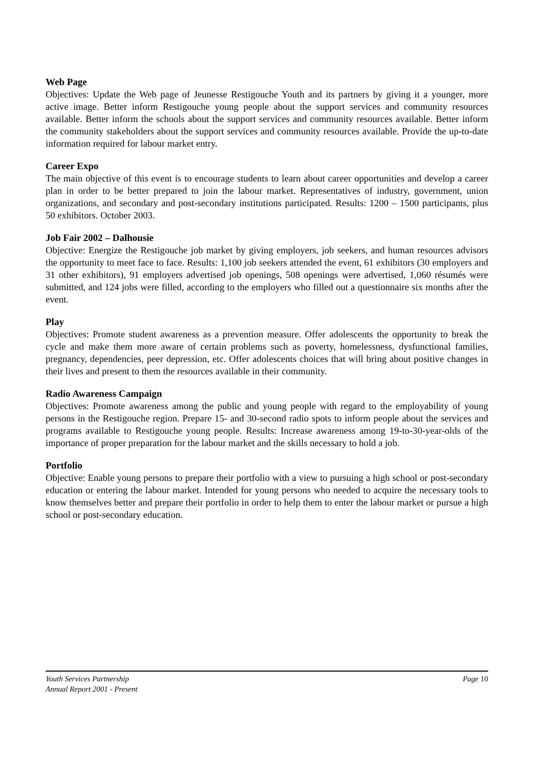Web Page
Objectives: Update the Web page of Jeunesse Restigouche Youth and its partners by giving it a younger, more active image. Better inform Restigouche young people about the support services and community resources available. Better inform the schools about the support services and community resources available. Better inform the community stakeholders about the support services and community resources available. Provide the up-to-date information required for labour market entry.
Career Expo
The main objective of this event is to encourage students to learn about career opportunities and develop a career plan in order to be better prepared to join the labour market. Representatives of industry, government, union organizations, and secondary and post-secondary institutions participated. Results: 1200 – 1500 participants, plus 50 exhibitors. October 2003.
Job Fair 2002 – Dalhousie
Objective: Energize the Restigouche job market by giving employers, job seekers, and human resources advisors the opportunity to meet face to face. Results: 1,100 job seekers attended the event, 61 exhibitors (30 employers and 31 other exhibitors), 91 employers advertised job openings, 508 openings were advertised, 1,060 résumés were submitted, and 124 jobs were filled, according to the employers who filled out a questionnaire six months after the event.
Play
Objectives: Promote student awareness as a prevention measure. Offer adolescents the opportunity to break the cycle and make them more aware of certain problems such as poverty, homelessness, dysfunctional families, pregnancy, dependencies, peer depression, etc. Offer adolescents choices that will bring about positive changes in their lives and present to them the resources available in their community.
Radio Awareness Campaign
Objectives: Promote awareness among the public and young people with regard to the employability of young persons in the Restigouche region. Prepare 15- and 30-second radio spots to inform people about the services and programs available to Restigouche young people. Results: Increase awareness among 19-to-30-year-olds of the importance of proper preparation for the labour market and the skills necessary to hold a job.
Portfolio
Objective: Enable young persons to prepare their portfolio with a view to pursuing a high school or post-secondary education or entering the labour market. Intended for young persons who needed to acquire the necessary tools to know themselves better and prepare their portfolio in order to help them to enter the labour market or pursue a high school or post-secondary education.
Youth Services Partnership Page 10
Annual Report 2001 - Present